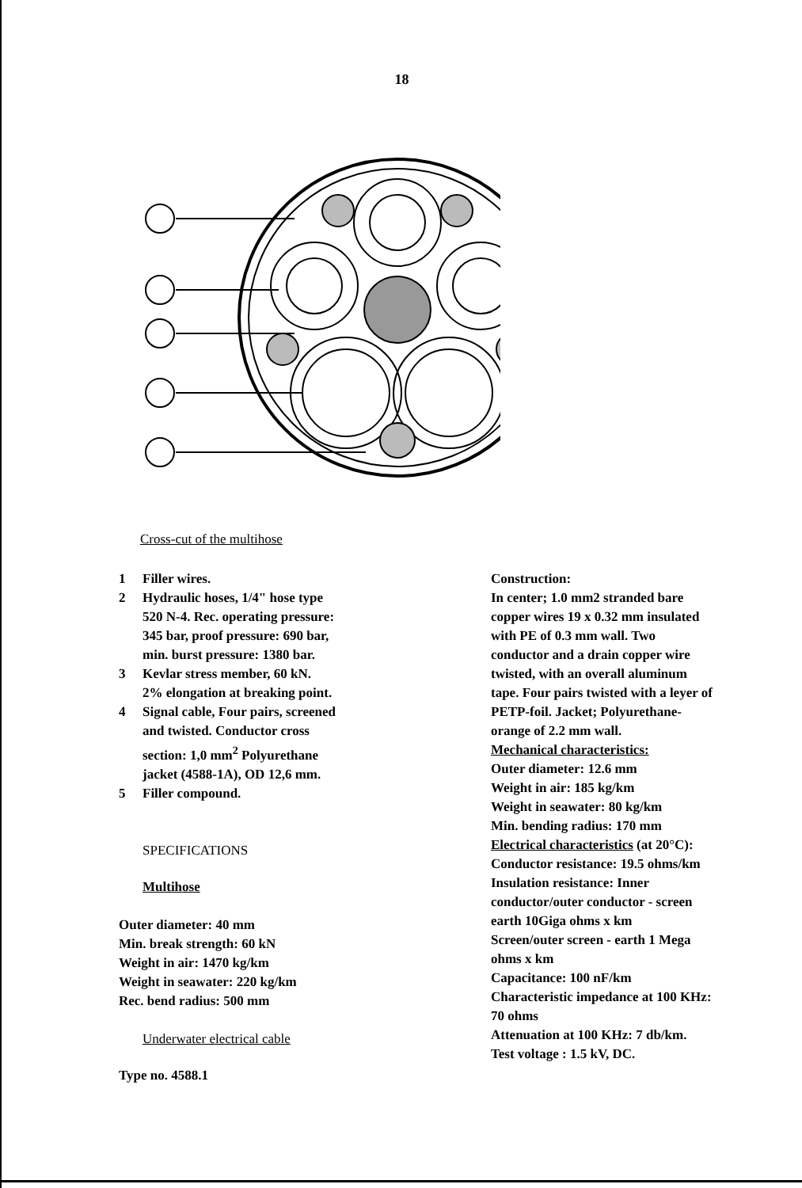18
Cross-cut of the multihose
1 Filler wires.
2 Hydraulic hoses, 1/4" hose type
520 N-4. Rec. operating pressure:
345 bar, proof pressure: 690 bar,
min. burst pressure: 1380 bar.
3 Kevlar stress member, 60 kN.
2% elongation at breaking point.
4 Signal cable, Four pairs, screened
and twisted. Conductor cross
section: 1,0 mm<sup>2</sup> Polyurethane
jacket (4588-1A), OD 12,6 mm.
5 Filler compound.
SPECIFICATIONS
Multihose
Outer diameter: 40 mm
Min. break strength: 60 kN
Weight in air: 1470 kg/km
Weight in seawater: 220 kg/km
Rec. bend radius: 500 mm
Underwater electrical cable
Type no. 4588.1
Construction:
In center; 1.0 mm2 stranded bare
copper wires 19 x 0.32 mm insulated
with PE of 0.3 mm wall. Two
conductor and a drain copper wire
twisted, with an overall aluminum
tape. Four pairs twisted with a leyer of
PETP-foil. Jacket; Polyurethane-
orange of 2.2 mm wall.
Mechanical characteristics:
Outer diameter: 12.6 mm
Weight in air: 185 kg/km
Weight in seawater: 80 kg/km
Min. bending radius: 170 mm
Electrical characteristics (at 20°C):
Conductor resistance: 19.5 ohms/km
Insulation resistance: Inner
conductor/outer conductor - screen
earth 10Giga ohms x km
Screen/outer screen - earth 1 Mega
ohms x km
Capacitance: 100 nF/km
Characteristic impedance at 100 KHz:
70 ohms
Attenuation at 100 KHz: 7 db/km.
Test voltage : 1.5 kV, DC.